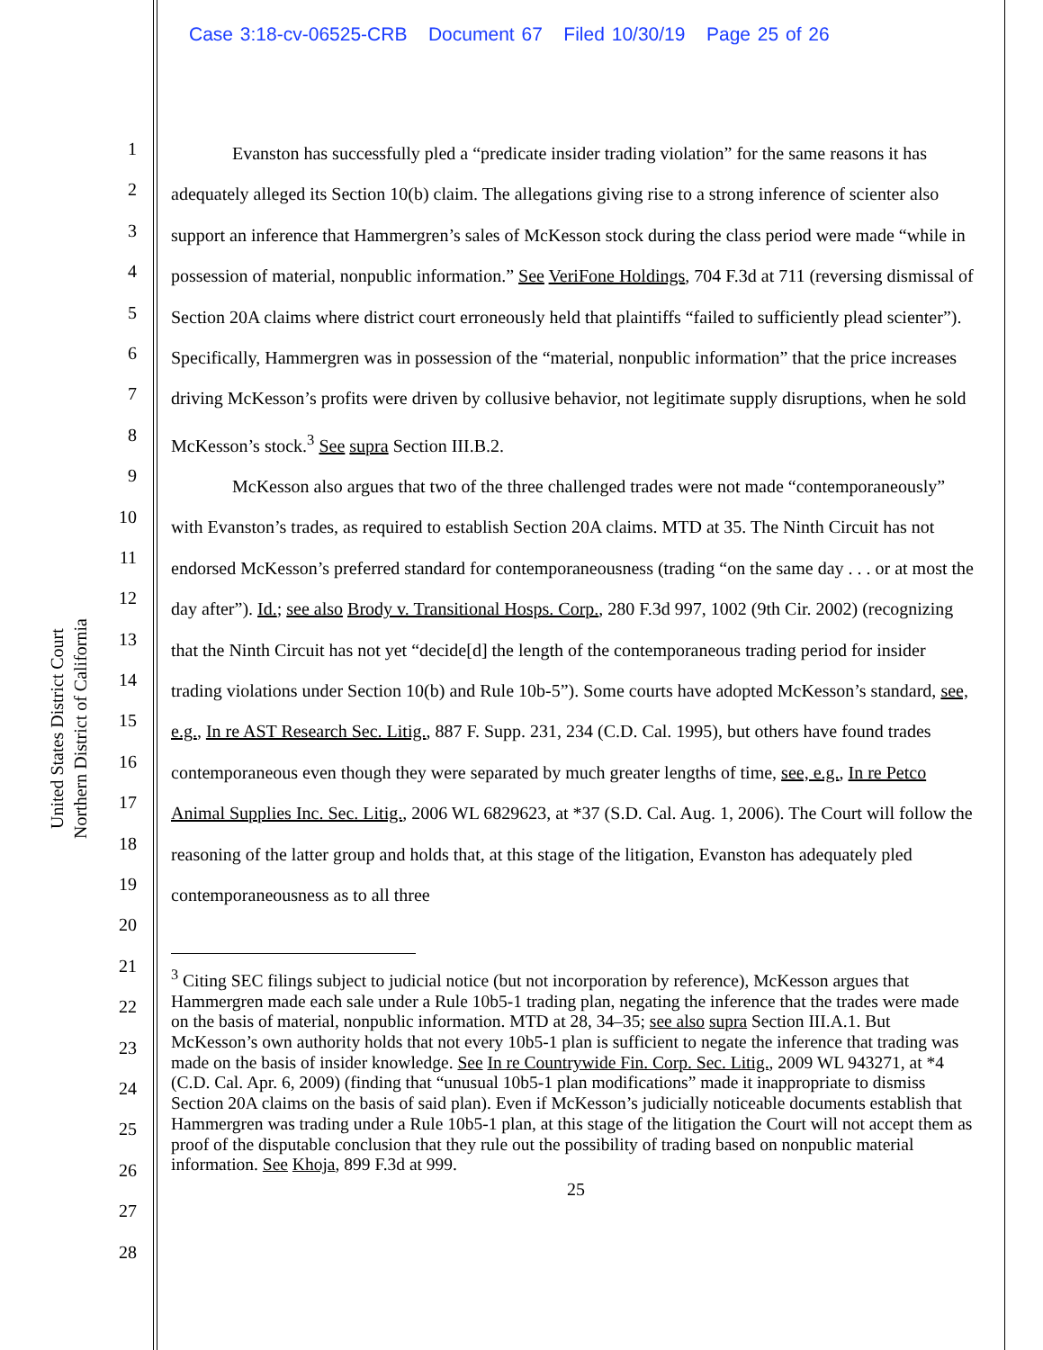Case 3:18-cv-06525-CRB Document 67 Filed 10/30/19 Page 25 of 26
United States District Court
Northern District of California
1
2
3
4
5
6
7
8
9
10
11
12
13
14
15
16
17
18
19
20
21
22
23
24
25
26
27
28
Evanston has successfully pled a “predicate insider trading violation” for the same reasons it has adequately alleged its Section 10(b) claim. The allegations giving rise to a strong inference of scienter also support an inference that Hammergren’s sales of McKesson stock during the class period were made “while in possession of material, nonpublic information.” See VeriFone Holdings, 704 F.3d at 711 (reversing dismissal of Section 20A claims where district court erroneously held that plaintiffs “failed to sufficiently plead scienter”). Specifically, Hammergren was in possession of the “material, nonpublic information” that the price increases driving McKesson’s profits were driven by collusive behavior, not legitimate supply disruptions, when he sold McKesson’s stock.<sup>3</sup> See supra Section III.B.2.
McKesson also argues that two of the three challenged trades were not made “contemporaneously” with Evanston’s trades, as required to establish Section 20A claims. MTD at 35. The Ninth Circuit has not endorsed McKesson’s preferred standard for contemporaneousness (trading “on the same day . . . or at most the day after”). Id.; see also Brody v. Transitional Hosps. Corp., 280 F.3d 997, 1002 (9th Cir. 2002) (recognizing that the Ninth Circuit has not yet “decide[d] the length of the contemporaneous trading period for insider trading violations under Section 10(b) and Rule 10b-5”). Some courts have adopted McKesson’s standard, see, e.g., In re AST Research Sec. Litig., 887 F. Supp. 231, 234 (C.D. Cal. 1995), but others have found trades contemporaneous even though they were separated by much greater lengths of time, see, e.g., In re Petco Animal Supplies Inc. Sec. Litig., 2006 WL 6829623, at *37 (S.D. Cal. Aug. 1, 2006). The Court will follow the reasoning of the latter group and holds that, at this stage of the litigation, Evanston has adequately pled contemporaneousness as to all three
<sup>3</sup> Citing SEC filings subject to judicial notice (but not incorporation by reference), McKesson argues that Hammergren made each sale under a Rule 10b5-1 trading plan, negating the inference that the trades were made on the basis of material, nonpublic information. MTD at 28, 34–35; see also supra Section III.A.1. But McKesson’s own authority holds that not every 10b5-1 plan is sufficient to negate the inference that trading was made on the basis of insider knowledge. See In re Countrywide Fin. Corp. Sec. Litig., 2009 WL 943271, at *4 (C.D. Cal. Apr. 6, 2009) (finding that “unusual 10b5-1 plan modifications” made it inappropriate to dismiss Section 20A claims on the basis of said plan). Even if McKesson’s judicially noticeable documents establish that Hammergren was trading under a Rule 10b5-1 plan, at this stage of the litigation the Court will not accept them as proof of the disputable conclusion that they rule out the possibility of trading based on nonpublic material information. See Khoja, 899 F.3d at 999.
25